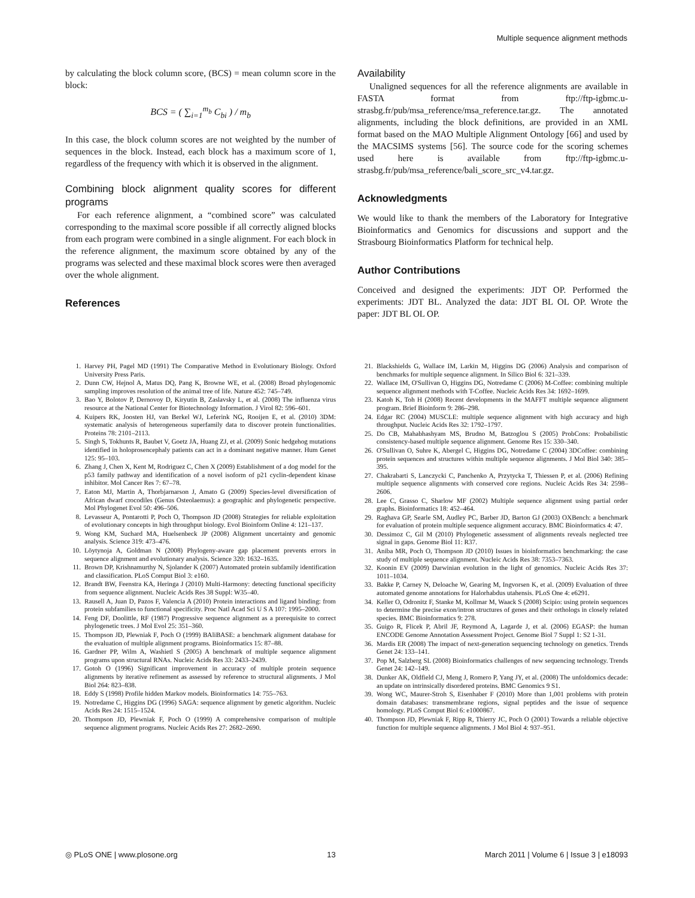Multiple sequence alignment methods
by calculating the block column score, (BCS) = mean column score in the block:
BCS = ( ∑<sub>i=1</sub><sup>m<sub>b</sub></sup> C<sub>bi</sub> ) / m<sub>b</sub>
In this case, the block column scores are not weighted by the number of sequences in the block. Instead, each block has a maximum score of 1, regardless of the frequency with which it is observed in the alignment.
Combining block alignment quality scores for different programs
For each reference alignment, a “combined score” was calculated corresponding to the maximal score possible if all correctly aligned blocks from each program were combined in a single alignment. For each block in the reference alignment, the maximum score obtained by any of the programs was selected and these maximal block scores were then averaged over the whole alignment.
References
Availability
Unaligned sequences for all the reference alignments are available in FASTA format from ftp://ftp-igbmc.u-strasbg.fr/pub/msa_reference/msa_reference.tar.gz. The annotated alignments, including the block definitions, are provided in an XML format based on the MAO Multiple Alignment Ontology [66] and used by the MACSIMS systems [56]. The source code for the scoring schemes used here is available from ftp://ftp-igbmc.u-strasbg.fr/pub/msa_reference/bali_score_src_v4.tar.gz.
Acknowledgments
We would like to thank the members of the Laboratory for Integrative Bioinformatics and Genomics for discussions and support and the Strasbourg Bioinformatics Platform for technical help.
Author Contributions
Conceived and designed the experiments: JDT OP. Performed the experiments: JDT BL. Analyzed the data: JDT BL OL OP. Wrote the paper: JDT BL OL OP.
1. Harvey PH, Pagel MD (1991) The Comparative Method in Evolutionary Biology. Oxford University Press Paris.
2. Dunn CW, Hejnol A, Matus DQ, Pang K, Browne WE, et al. (2008) Broad phylogenomic sampling improves resolution of the animal tree of life. Nature 452: 745–749.
3. Bao Y, Bolotov P, Dernovoy D, Kiryutin B, Zaslavsky L, et al. (2008) The influenza virus resource at the National Center for Biotechnology Information. J Virol 82: 596–601.
4. Kuipers RK, Joosten HJ, van Berkel WJ, Leferink NG, Rooijen E, et al. (2010) 3DM: systematic analysis of heterogeneous superfamily data to discover protein functionalities. Proteins 78: 2101–2113.
5. Singh S, Tokhunts R, Baubet V, Goetz JA, Huang ZJ, et al. (2009) Sonic hedgehog mutations identified in holoprosencephaly patients can act in a dominant negative manner. Hum Genet 125: 95–103.
6. Zhang J, Chen X, Kent M, Rodriguez C, Chen X (2009) Establishment of a dog model for the p53 family pathway and identification of a novel isoform of p21 cyclin-dependent kinase inhibitor. Mol Cancer Res 7: 67–78.
7. Eaton MJ, Martin A, Thorbjarnarson J, Amato G (2009) Species-level diversification of African dwarf crocodiles (Genus Osteolaemus): a geographic and phylogenetic perspective. Mol Phylogenet Evol 50: 496–506.
8. Levasseur A, Pontarotti P, Poch O, Thompson JD (2008) Strategies for reliable exploitation of evolutionary concepts in high throughput biology. Evol Bioinform Online 4: 121–137.
9. Wong KM, Suchard MA, Huelsenbeck JP (2008) Alignment uncertainty and genomic analysis. Science 319: 473–476.
10. Löytynoja A, Goldman N (2008) Phylogeny-aware gap placement prevents errors in sequence alignment and evolutionary analysis. Science 320: 1632–1635.
11. Brown DP, Krishnamurthy N, Sjolander K (2007) Automated protein subfamily identification and classification. PLoS Comput Biol 3: e160.
12. Brandt BW, Feenstra KA, Heringa J (2010) Multi-Harmony: detecting functional specificity from sequence alignment. Nucleic Acids Res 38 Suppl: W35–40.
13. Rausell A, Juan D, Pazos F, Valencia A (2010) Protein interactions and ligand binding: from protein subfamilies to functional specificity. Proc Natl Acad Sci U S A 107: 1995–2000.
14. Feng DF, Doolittle, RF (1987) Progressive sequence alignment as a prerequisite to correct phylogenetic trees. J Mol Evol 25: 351–360.
15. Thompson JD, Plewniak F, Poch O (1999) BAliBASE: a benchmark alignment database for the evaluation of multiple alignment programs. Bioinformatics 15: 87–88.
16. Gardner PP, Wilm A, Washietl S (2005) A benchmark of multiple sequence alignment programs upon structural RNAs. Nucleic Acids Res 33: 2433–2439.
17. Gotoh O (1996) Significant improvement in accuracy of multiple protein sequence alignments by iterative refinement as assessed by reference to structural alignments. J Mol Biol 264: 823–838.
18. Eddy S (1998) Profile hidden Markov models. Bioinformatics 14: 755–763.
19. Notredame C, Higgins DG (1996) SAGA: sequence alignment by genetic algorithm. Nucleic Acids Res 24: 1515–1524.
20. Thompson JD, Plewniak F, Poch O (1999) A comprehensive comparison of multiple sequence alignment programs. Nucleic Acids Res 27: 2682–2690.
21. Blackshields G, Wallace IM, Larkin M, Higgins DG (2006) Analysis and comparison of benchmarks for multiple sequence alignment. In Silico Biol 6: 321–339.
22. Wallace IM, O'Sullivan O, Higgins DG, Notredame C (2006) M-Coffee: combining multiple sequence alignment methods with T-Coffee. Nucleic Acids Res 34: 1692–1699.
23. Katoh K, Toh H (2008) Recent developments in the MAFFT multiple sequence alignment program. Brief Bioinform 9: 286–298.
24. Edgar RC (2004) MUSCLE: multiple sequence alignment with high accuracy and high throughput. Nucleic Acids Res 32: 1792–1797.
25. Do CB, Mahabhashyam MS, Brudno M, Batzoglou S (2005) ProbCons: Probabilistic consistency-based multiple sequence alignment. Genome Res 15: 330–340.
26. O'Sullivan O, Suhre K, Abergel C, Higgins DG, Notredame C (2004) 3DCoffee: combining protein sequences and structures within multiple sequence alignments. J Mol Biol 340: 385–395.
27. Chakrabarti S, Lanczycki C, Panchenko A, Przytycka T, Thiessen P, et al. (2006) Refining multiple sequence alignments with conserved core regions. Nucleic Acids Res 34: 2598–2606.
28. Lee C, Grasso C, Sharlow MF (2002) Multiple sequence alignment using partial order graphs. Bioinformatics 18: 452–464.
29. Raghava GP, Searle SM, Audley PC, Barber JD, Barton GJ (2003) OXBench: a benchmark for evaluation of protein multiple sequence alignment accuracy. BMC Bioinformatics 4: 47.
30. Dessimoz C, Gil M (2010) Phylogenetic assessment of alignments reveals neglected tree signal in gaps. Genome Biol 11: R37.
31. Aniba MR, Poch O, Thompson JD (2010) Issues in bioinformatics benchmarking: the case study of multiple sequence alignment. Nucleic Acids Res 38: 7353–7363.
32. Koonin EV (2009) Darwinian evolution in the light of genomics. Nucleic Acids Res 37: 1011–1034.
33. Bakke P, Carney N, Deloache W, Gearing M, Ingvorsen K, et al. (2009) Evaluation of three automated genome annotations for Halorhabdus utahensis. PLoS One 4: e6291.
34. Keller O, Odronitz F, Stanke M, Kollmar M, Waack S (2008) Scipio: using protein sequences to determine the precise exon/intron structures of genes and their orthologs in closely related species. BMC Bioinformatics 9: 278.
35. Guigo R, Flicek P, Abril JF, Reymond A, Lagarde J, et al. (2006) EGASP: the human ENCODE Genome Annotation Assessment Project. Genome Biol 7 Suppl 1: S2 1-31.
36. Mardis ER (2008) The impact of next-generation sequencing technology on genetics. Trends Genet 24: 133–141.
37. Pop M, Salzberg SL (2008) Bioinformatics challenges of new sequencing technology. Trends Genet 24: 142–149.
38. Dunker AK, Oldfield CJ, Meng J, Romero P, Yang JY, et al. (2008) The unfoldomics decade: an update on intrinsically disordered proteins. BMC Genomics 9 S1.
39. Wong WC, Maurer-Stroh S, Eisenhaber F (2010) More than 1,001 problems with protein domain databases: transmembrane regions, signal peptides and the issue of sequence homology. PLoS Comput Biol 6: e1000867.
40. Thompson JD, Plewniak F, Ripp R, Thierry JC, Poch O (2001) Towards a reliable objective function for multiple sequence alignments. J Mol Biol 4: 937–951.
◎ PLoS ONE | www.plosone.org 13 March 2011 | Volume 6 | Issue 3 | e18093